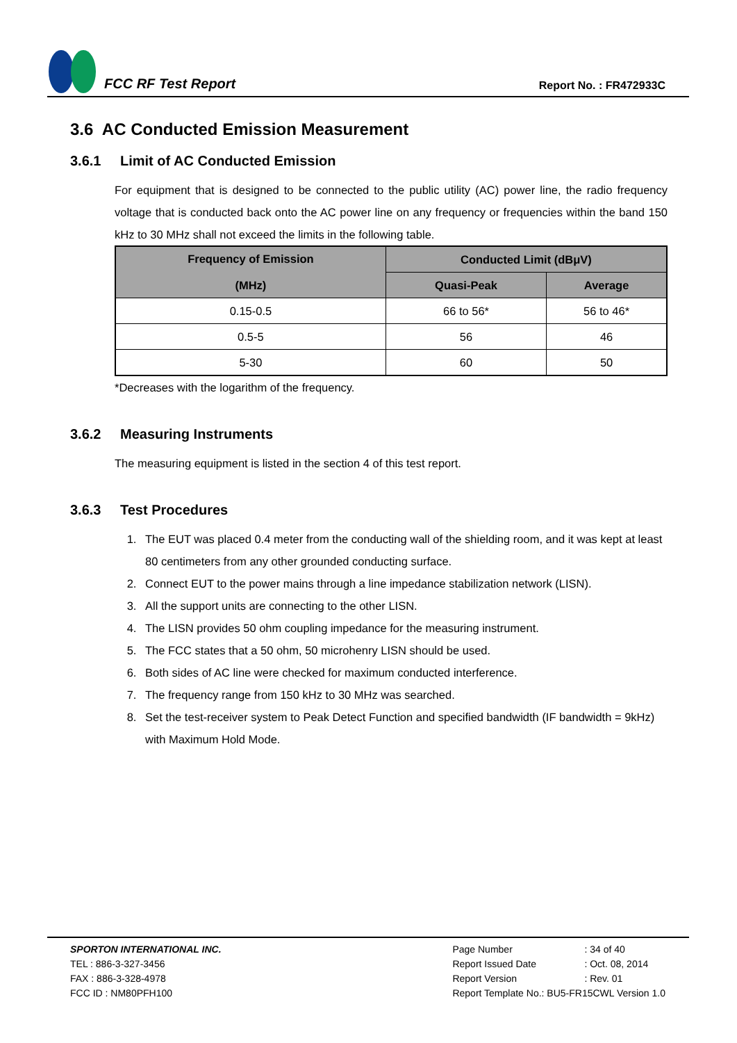FCC RF Test Report
Report No. : FR472933C
3.6 AC Conducted Emission Measurement
3.6.1 Limit of AC Conducted Emission
For equipment that is designed to be connected to the public utility (AC) power line, the radio frequency voltage that is conducted back onto the AC power line on any frequency or frequencies within the band 150 kHz to 30 MHz shall not exceed the limits in the following table.
| Frequency of Emission (MHz) | Conducted Limit (dBμV) | |
| --- | --- | --- |
| | Quasi-Peak | Average |
| 0.15-0.5 | 66 to 56* | 56 to 46* |
| 0.5-5 | 56 | 46 |
| 5-30 | 60 | 50 |
*Decreases with the logarithm of the frequency.
3.6.2 Measuring Instruments
The measuring equipment is listed in the section 4 of this test report.
3.6.3 Test Procedures
1. The EUT was placed 0.4 meter from the conducting wall of the shielding room, and it was kept at least 80 centimeters from any other grounded conducting surface.
2. Connect EUT to the power mains through a line impedance stabilization network (LISN).
3. All the support units are connecting to the other LISN.
4. The LISN provides 50 ohm coupling impedance for the measuring instrument.
5. The FCC states that a 50 ohm, 50 microhenry LISN should be used.
6. Both sides of AC line were checked for maximum conducted interference.
7. The frequency range from 150 kHz to 30 MHz was searched.
8. Set the test-receiver system to Peak Detect Function and specified bandwidth (IF bandwidth = 9kHz) with Maximum Hold Mode.
SPORTON INTERNATIONAL INC.
TEL : 886-3-327-3456
FAX : 886-3-328-4978
FCC ID : NM80PFH100
| Page Number | : 34 of 40 |
| Report Issued Date | : Oct. 08, 2014 |
| Report Version | : Rev. 01 |
| Report Template No.: BU5-FR15CWL Version 1.0 | |